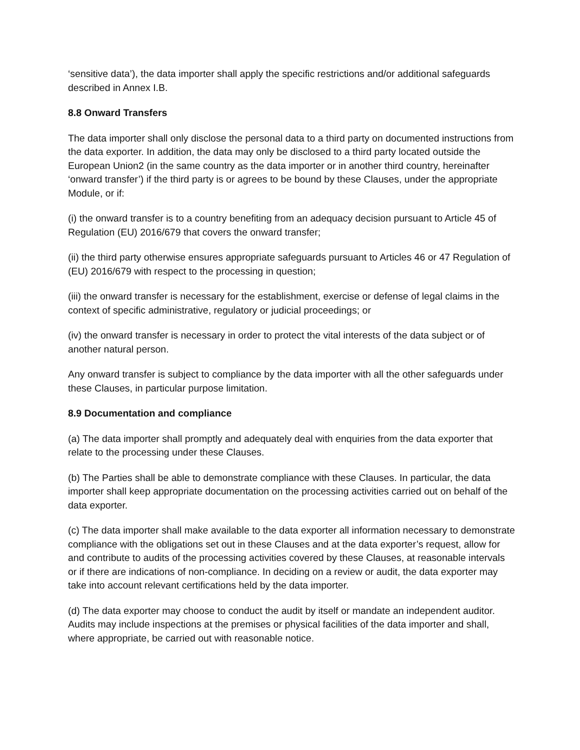‘sensitive data’), the data importer shall apply the specific restrictions and/or additional safeguards described in Annex I.B.
8.8 Onward Transfers
The data importer shall only disclose the personal data to a third party on documented instructions from the data exporter. In addition, the data may only be disclosed to a third party located outside the European Union2 (in the same country as the data importer or in another third country, hereinafter ‘onward transfer’) if the third party is or agrees to be bound by these Clauses, under the appropriate Module, or if:
(i) the onward transfer is to a country benefiting from an adequacy decision pursuant to Article 45 of Regulation (EU) 2016/679 that covers the onward transfer;
(ii) the third party otherwise ensures appropriate safeguards pursuant to Articles 46 or 47 Regulation of (EU) 2016/679 with respect to the processing in question;
(iii) the onward transfer is necessary for the establishment, exercise or defense of legal claims in the context of specific administrative, regulatory or judicial proceedings; or
(iv) the onward transfer is necessary in order to protect the vital interests of the data subject or of another natural person.
Any onward transfer is subject to compliance by the data importer with all the other safeguards under these Clauses, in particular purpose limitation.
8.9 Documentation and compliance
(a) The data importer shall promptly and adequately deal with enquiries from the data exporter that relate to the processing under these Clauses.
(b) The Parties shall be able to demonstrate compliance with these Clauses. In particular, the data importer shall keep appropriate documentation on the processing activities carried out on behalf of the data exporter.
(c) The data importer shall make available to the data exporter all information necessary to demonstrate compliance with the obligations set out in these Clauses and at the data exporter’s request, allow for and contribute to audits of the processing activities covered by these Clauses, at reasonable intervals or if there are indications of non-compliance. In deciding on a review or audit, the data exporter may take into account relevant certifications held by the data importer.
(d) The data exporter may choose to conduct the audit by itself or mandate an independent auditor. Audits may include inspections at the premises or physical facilities of the data importer and shall, where appropriate, be carried out with reasonable notice.